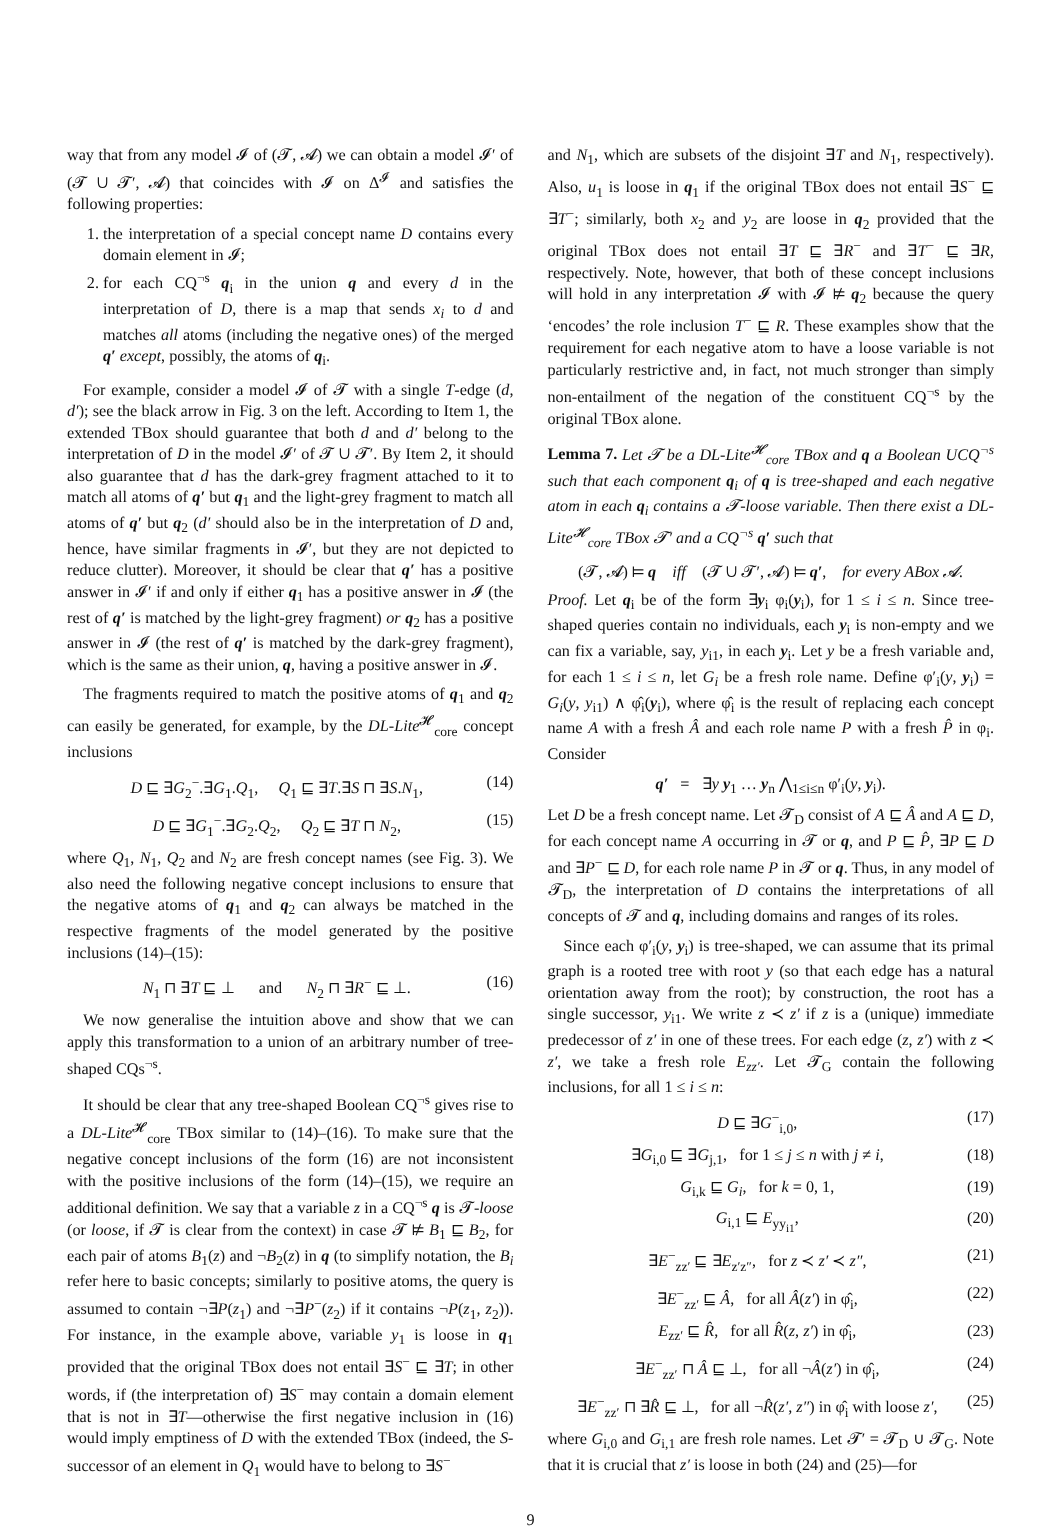way that from any model 𝓘 of (𝓣, 𝓐) we can obtain a model 𝓘′ of (𝓣 ∪ 𝓣′, 𝓐) that coincides with 𝓘 on Δ<sup>𝓘</sup> and satisfies the following properties:
1. the interpretation of a special concept name D contains every domain element in 𝓘;
2. for each CQ<sup>¬s</sup> q<sub>i</sub> in the union q and every d in the interpretation of D, there is a map that sends x<sub>i</sub> to d and matches all atoms (including the negative ones) of the merged q′ except, possibly, the atoms of q<sub>i</sub>.
For example, consider a model 𝓘 of 𝓣 with a single T-edge (d, d′); see the black arrow in Fig. 3 on the left. According to Item 1, the extended TBox should guarantee that both d and d′ belong to the interpretation of D in the model 𝓘′ of 𝓣 ∪ 𝓣′. By Item 2, it should also guarantee that d has the dark-grey fragment attached to it to match all atoms of q′ but q<sub>1</sub> and the light-grey fragment to match all atoms of q′ but q<sub>2</sub> (d′ should also be in the interpretation of D and, hence, have similar fragments in 𝓘′, but they are not depicted to reduce clutter). Moreover, it should be clear that q′ has a positive answer in 𝓘′ if and only if either q<sub>1</sub> has a positive answer in 𝓘 (the rest of q′ is matched by the light-grey fragment) or q<sub>2</sub> has a positive answer in 𝓘 (the rest of q′ is matched by the dark-grey fragment), which is the same as their union, q, having a positive answer in 𝓘.
The fragments required to match the positive atoms of q<sub>1</sub> and q<sub>2</sub> can easily be generated, for example, by the DL-Lite<sup>𝓗</sup><sub>core</sub> concept inclusions
D ⊑ ∃G<sub>2</sub><sup>−</sup>.∃G<sub>1</sub>.Q<sub>1</sub>, Q<sub>1</sub> ⊑ ∃T.∃S ⊓ ∃S.N<sub>1</sub>, (14)
D ⊑ ∃G<sub>1</sub><sup>−</sup>.∃G<sub>2</sub>.Q<sub>2</sub>, Q<sub>2</sub> ⊑ ∃T ⊓ N<sub>2</sub>, (15)
where Q<sub>1</sub>, N<sub>1</sub>, Q<sub>2</sub> and N<sub>2</sub> are fresh concept names (see Fig. 3). We also need the following negative concept inclusions to ensure that the negative atoms of q<sub>1</sub> and q<sub>2</sub> can always be matched in the respective fragments of the model generated by the positive inclusions (14)–(15):
N<sub>1</sub> ⊓ ∃T ⊑ ⊥ and N<sub>2</sub> ⊓ ∃R<sup>−</sup> ⊑ ⊥. (16)
We now generalise the intuition above and show that we can apply this transformation to a union of an arbitrary number of tree-shaped CQs<sup>¬s</sup>.
It should be clear that any tree-shaped Boolean CQ<sup>¬s</sup> gives rise to a DL-Lite<sup>𝓗</sup><sub>core</sub> TBox similar to (14)–(16). To make sure that the negative concept inclusions of the form (16) are not inconsistent with the positive inclusions of the form (14)–(15), we require an additional definition. We say that a variable z in a CQ<sup>¬s</sup> q is 𝓣-loose (or loose, if 𝓣 is clear from the context) in case 𝓣 ⊭ B<sub>1</sub> ⊑ B<sub>2</sub>, for each pair of atoms B<sub>1</sub>(z) and ¬B<sub>2</sub>(z) in q (to simplify notation, the B<sub>i</sub> refer here to basic concepts; similarly to positive atoms, the query is assumed to contain ¬∃P(z<sub>1</sub>) and ¬∃P<sup>−</sup>(z<sub>2</sub>) if it contains ¬P(z<sub>1</sub>, z<sub>2</sub>)). For instance, in the example above, variable y<sub>1</sub> is loose in q<sub>1</sub> provided that the original TBox does not entail ∃S<sup>−</sup> ⊑ ∃T; in other words, if (the interpretation of) ∃S<sup>−</sup> may contain a domain element that is not in ∃T—otherwise the first negative inclusion in (16) would imply emptiness of D with the extended TBox (indeed, the S-successor of an element in Q<sub>1</sub> would have to belong to ∃S<sup>−</sup>
and N<sub>1</sub>, which are subsets of the disjoint ∃T and N<sub>1</sub>, respectively). Also, u<sub>1</sub> is loose in q<sub>1</sub> if the original TBox does not entail ∃S<sup>−</sup> ⊑ ∃T<sup>−</sup>; similarly, both x<sub>2</sub> and y<sub>2</sub> are loose in q<sub>2</sub> provided that the original TBox does not entail ∃T ⊑ ∃R<sup>−</sup> and ∃T<sup>−</sup> ⊑ ∃R, respectively. Note, however, that both of these concept inclusions will hold in any interpretation 𝓘 with 𝓘 ⊭ q<sub>2</sub> because the query ‘encodes’ the role inclusion T<sup>−</sup> ⊑ R. These examples show that the requirement for each negative atom to have a loose variable is not particularly restrictive and, in fact, not much stronger than simply non-entailment of the negation of the constituent CQ<sup>¬s</sup> by the original TBox alone.
Lemma 7. Let 𝓣 be a DL-Lite<sup>𝓗</sup><sub>core</sub> TBox and q a Boolean UCQ<sup>¬s</sup> such that each component q<sub>i</sub> of q is tree-shaped and each negative atom in each q<sub>i</sub> contains a 𝓣-loose variable. Then there exist a DL-Lite<sup>𝓗</sup><sub>core</sub> TBox 𝓣′ and a CQ<sup>¬s</sup> q′ such that
(𝓣, 𝓐) ⊨ q iff (𝓣 ∪ 𝓣′, 𝓐) ⊨ q′, for every ABox 𝓐.
Proof. Let q<sub>i</sub> be of the form ∃y<sub>i</sub> φ<sub>i</sub>(y<sub>i</sub>), for 1 ≤ i ≤ n. Since tree-shaped queries contain no individuals, each y<sub>i</sub> is non-empty and we can fix a variable, say, y<sub>i1</sub>, in each y<sub>i</sub>. Let y be a fresh variable and, for each 1 ≤ i ≤ n, let G<sub>i</sub> be a fresh role name. Define φ′<sub>i</sub>(y, y<sub>i</sub>) = G<sub>i</sub>(y, y<sub>i1</sub>) ∧ φ̂<sub>i</sub>(y<sub>i</sub>), where φ̂<sub>i</sub> is the result of replacing each concept name A with a fresh Â and each role name P with a fresh P̂ in φ<sub>i</sub>. Consider
q′ = ∃y y<sub>1</sub> … y<sub>n</sub> ⋀<sub>1≤i≤n</sub> φ′<sub>i</sub>(y, y<sub>i</sub>).
Let D be a fresh concept name. Let 𝓣<sub>D</sub> consist of A ⊑ Â and A ⊑ D, for each concept name A occurring in 𝓣 or q, and P ⊑ P̂, ∃P ⊑ D and ∃P<sup>−</sup> ⊑ D, for each role name P in 𝓣 or q. Thus, in any model of 𝓣<sub>D</sub>, the interpretation of D contains the interpretations of all concepts of 𝓣 and q, including domains and ranges of its roles.
Since each φ′<sub>i</sub>(y, y<sub>i</sub>) is tree-shaped, we can assume that its primal graph is a rooted tree with root y (so that each edge has a natural orientation away from the root); by construction, the root has a single successor, y<sub>i1</sub>. We write z ≺ z′ if z is a (unique) immediate predecessor of z′ in one of these trees. For each edge (z, z′) with z ≺ z′, we take a fresh role E<sub>zz′</sub>. Let 𝓣<sub>G</sub> contain the following inclusions, for all 1 ≤ i ≤ n:
D ⊑ ∃G<sup>−</sup><sub>i,0</sub>, (17)
∃G<sub>i,0</sub> ⊑ ∃G<sub>j,1</sub>, for 1 ≤ j ≤ n with j ≠ i, (18)
G<sub>i,k</sub> ⊑ G<sub>i</sub>, for k = 0, 1, (19)
G<sub>i,1</sub> ⊑ E<sub>yy<sub>i1</sub></sub>, (20)
∃E<sup>−</sup><sub>zz′</sub> ⊑ ∃E<sub>z′z″</sub>, for z ≺ z′ ≺ z″, (21)
∃E<sup>−</sup><sub>zz′</sub> ⊑ Â, for all Â(z′) in φ̂<sub>i</sub>, (22)
E<sub>zz′</sub> ⊑ R̂, for all R̂(z, z′) in φ̂<sub>i</sub>, (23)
∃E<sup>−</sup><sub>zz′</sub> ⊓ Â ⊑ ⊥, for all ¬Â(z′) in φ̂<sub>i</sub>, (24)
∃E<sup>−</sup><sub>zz′</sub> ⊓ ∃R̂ ⊑ ⊥, for all ¬R̂(z′, z″) in φ̂<sub>i</sub> with loose z′, (25)
where G<sub>i,0</sub> and G<sub>i,1</sub> are fresh role names. Let 𝓣′ = 𝓣<sub>D</sub> ∪ 𝓣<sub>G</sub>. Note that it is crucial that z′ is loose in both (24) and (25)—for
9